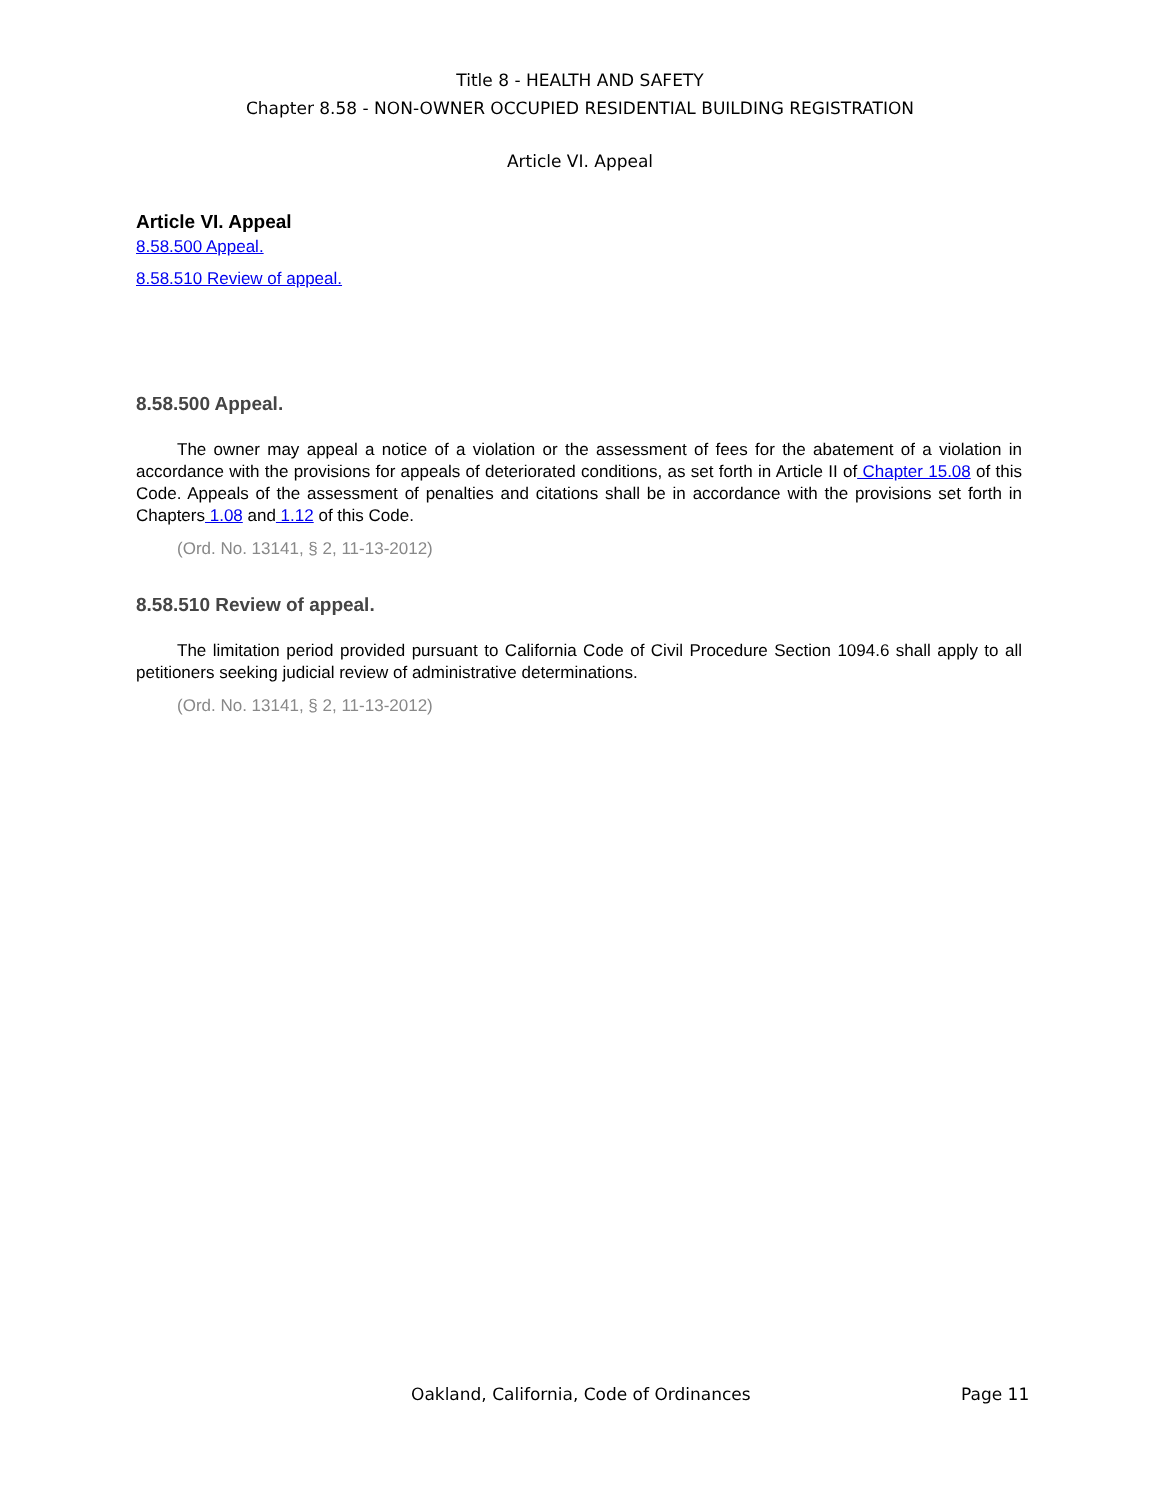Title 8 - HEALTH AND SAFETY
Chapter 8.58 - NON-OWNER OCCUPIED RESIDENTIAL BUILDING REGISTRATION
Article VI. Appeal
Article VI. Appeal
8.58.500 Appeal.
8.58.510 Review of appeal.
8.58.500 Appeal.
The owner may appeal a notice of a violation or the assessment of fees for the abatement of a violation in accordance with the provisions for appeals of deteriorated conditions, as set forth in Article II of Chapter 15.08 of this Code. Appeals of the assessment of penalties and citations shall be in accordance with the provisions set forth in Chapters 1.08 and 1.12 of this Code.
(Ord. No. 13141, § 2, 11-13-2012)
8.58.510 Review of appeal.
The limitation period provided pursuant to California Code of Civil Procedure Section 1094.6 shall apply to all petitioners seeking judicial review of administrative determinations.
(Ord. No. 13141, § 2, 11-13-2012)
Oakland, California, Code of Ordinances Page 11